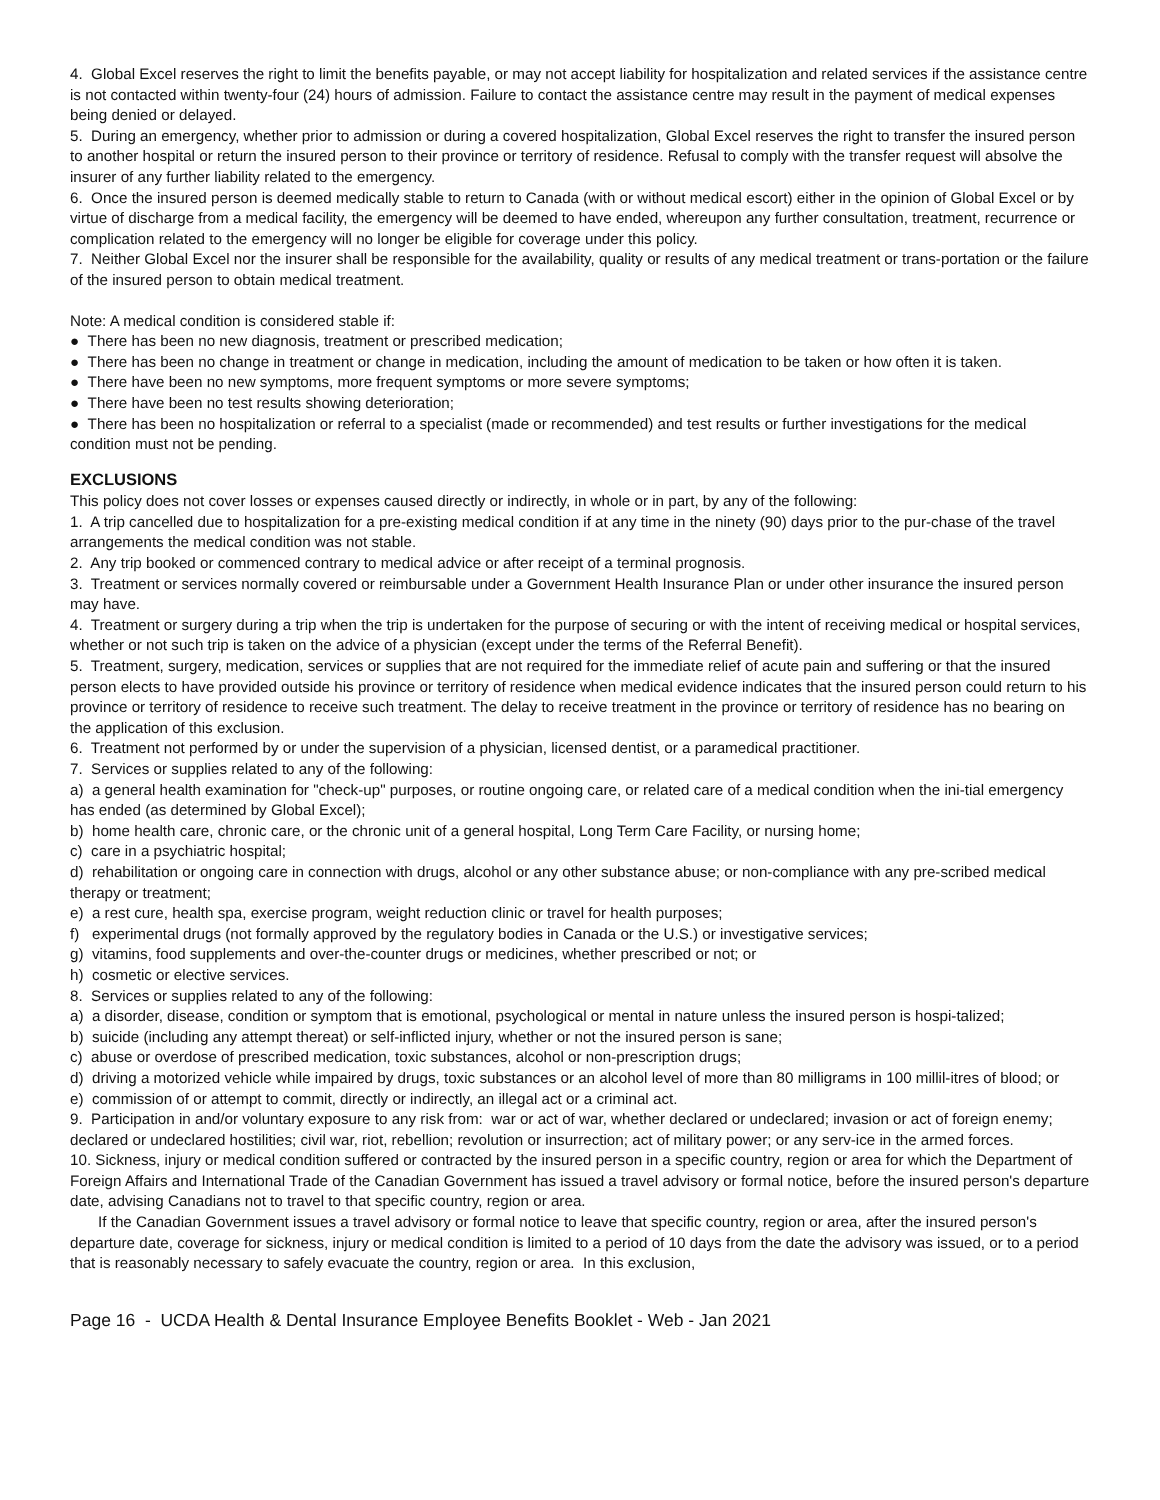4. Global Excel reserves the right to limit the benefits payable, or may not accept liability for hospitalization and related services if the assistance centre is not contacted within twenty-four (24) hours of admission. Failure to contact the assistance centre may result in the payment of medical expenses being denied or delayed.
5. During an emergency, whether prior to admission or during a covered hospitalization, Global Excel reserves the right to transfer the insured person to another hospital or return the insured person to their province or territory of residence. Refusal to comply with the transfer request will absolve the insurer of any further liability related to the emergency.
6. Once the insured person is deemed medically stable to return to Canada (with or without medical escort) either in the opinion of Global Excel or by virtue of discharge from a medical facility, the emergency will be deemed to have ended, whereupon any further consultation, treatment, recurrence or complication related to the emergency will no longer be eligible for coverage under this policy.
7. Neither Global Excel nor the insurer shall be responsible for the availability, quality or results of any medical treatment or trans-portation or the failure of the insured person to obtain medical treatment.
Note: A medical condition is considered stable if:
● There has been no new diagnosis, treatment or prescribed medication;
● There has been no change in treatment or change in medication, including the amount of medication to be taken or how often it is taken.
● There have been no new symptoms, more frequent symptoms or more severe symptoms;
● There have been no test results showing deterioration;
● There has been no hospitalization or referral to a specialist (made or recommended) and test results or further investigations for the medical condition must not be pending.
EXCLUSIONS
This policy does not cover losses or expenses caused directly or indirectly, in whole or in part, by any of the following:
1. A trip cancelled due to hospitalization for a pre-existing medical condition if at any time in the ninety (90) days prior to the pur-chase of the travel arrangements the medical condition was not stable.
2. Any trip booked or commenced contrary to medical advice or after receipt of a terminal prognosis.
3. Treatment or services normally covered or reimbursable under a Government Health Insurance Plan or under other insurance the insured person may have.
4. Treatment or surgery during a trip when the trip is undertaken for the purpose of securing or with the intent of receiving medical or hospital services, whether or not such trip is taken on the advice of a physician (except under the terms of the Referral Benefit).
5. Treatment, surgery, medication, services or supplies that are not required for the immediate relief of acute pain and suffering or that the insured person elects to have provided outside his province or territory of residence when medical evidence indicates that the insured person could return to his province or territory of residence to receive such treatment. The delay to receive treatment in the province or territory of residence has no bearing on the application of this exclusion.
6. Treatment not performed by or under the supervision of a physician, licensed dentist, or a paramedical practitioner.
7. Services or supplies related to any of the following:
a) a general health examination for "check-up" purposes, or routine ongoing care, or related care of a medical condition when the ini-tial emergency has ended (as determined by Global Excel);
b) home health care, chronic care, or the chronic unit of a general hospital, Long Term Care Facility, or nursing home;
c) care in a psychiatric hospital;
d) rehabilitation or ongoing care in connection with drugs, alcohol or any other substance abuse; or non-compliance with any pre-scribed medical therapy or treatment;
e) a rest cure, health spa, exercise program, weight reduction clinic or travel for health purposes;
f) experimental drugs (not formally approved by the regulatory bodies in Canada or the U.S.) or investigative services;
g) vitamins, food supplements and over-the-counter drugs or medicines, whether prescribed or not; or
h) cosmetic or elective services.
8. Services or supplies related to any of the following:
a) a disorder, disease, condition or symptom that is emotional, psychological or mental in nature unless the insured person is hospi-talized;
b) suicide (including any attempt thereat) or self-inflicted injury, whether or not the insured person is sane;
c) abuse or overdose of prescribed medication, toxic substances, alcohol or non-prescription drugs;
d) driving a motorized vehicle while impaired by drugs, toxic substances or an alcohol level of more than 80 milligrams in 100 millil-itres of blood; or
e) commission of or attempt to commit, directly or indirectly, an illegal act or a criminal act.
9. Participation in and/or voluntary exposure to any risk from: war or act of war, whether declared or undeclared; invasion or act of foreign enemy; declared or undeclared hostilities; civil war, riot, rebellion; revolution or insurrection; act of military power; or any serv-ice in the armed forces.
10. Sickness, injury or medical condition suffered or contracted by the insured person in a specific country, region or area for which the Department of Foreign Affairs and International Trade of the Canadian Government has issued a travel advisory or formal notice, before the insured person's departure date, advising Canadians not to travel to that specific country, region or area.
If the Canadian Government issues a travel advisory or formal notice to leave that specific country, region or area, after the insured person's departure date, coverage for sickness, injury or medical condition is limited to a period of 10 days from the date the advisory was issued, or to a period that is reasonably necessary to safely evacuate the country, region or area. In this exclusion,
Page 16 - UCDA Health & Dental Insurance Employee Benefits Booklet - Web - Jan 2021